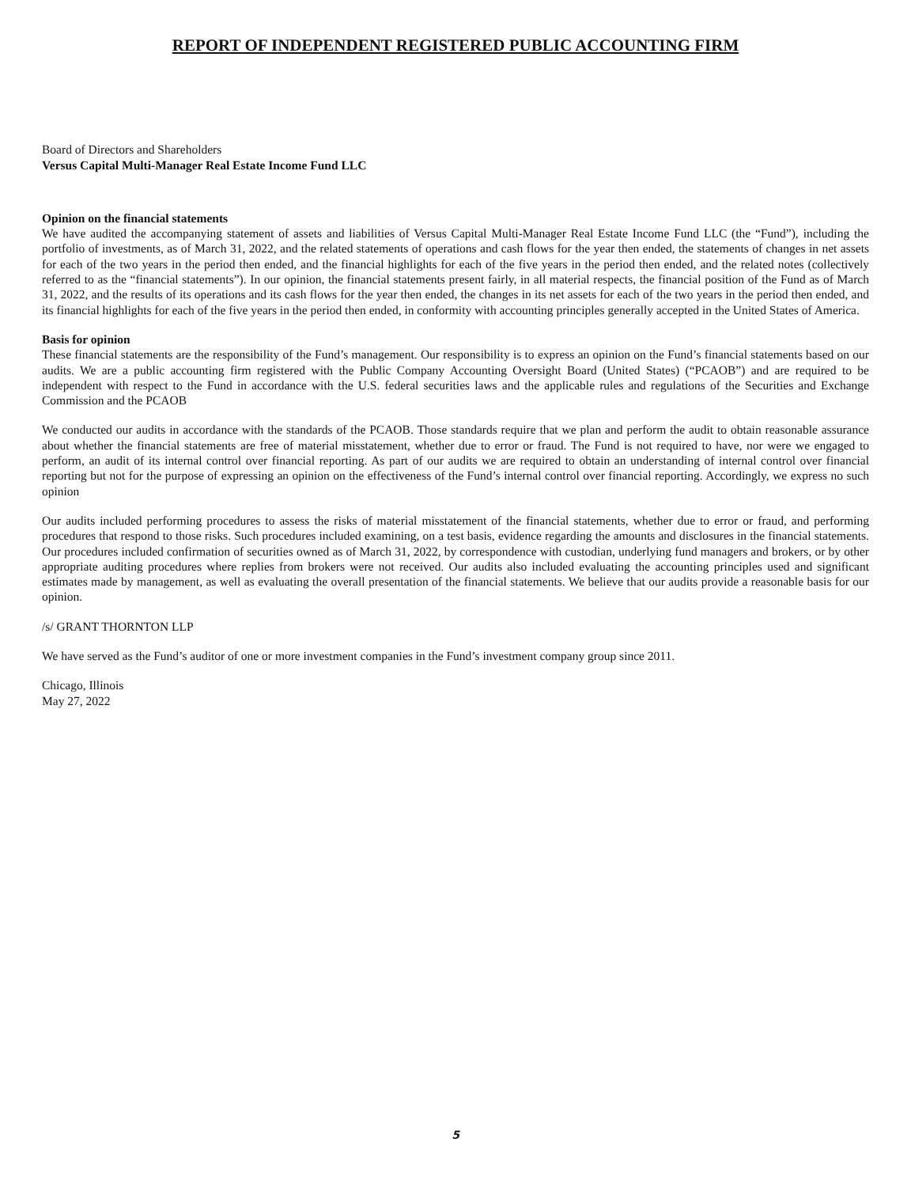REPORT OF INDEPENDENT REGISTERED PUBLIC ACCOUNTING FIRM
Board of Directors and Shareholders
Versus Capital Multi-Manager Real Estate Income Fund LLC
Opinion on the financial statements
We have audited the accompanying statement of assets and liabilities of Versus Capital Multi-Manager Real Estate Income Fund LLC (the “Fund”), including the portfolio of investments, as of March 31, 2022, and the related statements of operations and cash flows for the year then ended, the statements of changes in net assets for each of the two years in the period then ended, and the financial highlights for each of the five years in the period then ended, and the related notes (collectively referred to as the “financial statements”). In our opinion, the financial statements present fairly, in all material respects, the financial position of the Fund as of March 31, 2022, and the results of its operations and its cash flows for the year then ended, the changes in its net assets for each of the two years in the period then ended, and its financial highlights for each of the five years in the period then ended, in conformity with accounting principles generally accepted in the United States of America.
Basis for opinion
These financial statements are the responsibility of the Fund’s management. Our responsibility is to express an opinion on the Fund’s financial statements based on our audits. We are a public accounting firm registered with the Public Company Accounting Oversight Board (United States) (“PCAOB”) and are required to be independent with respect to the Fund in accordance with the U.S. federal securities laws and the applicable rules and regulations of the Securities and Exchange Commission and the PCAOB
We conducted our audits in accordance with the standards of the PCAOB. Those standards require that we plan and perform the audit to obtain reasonable assurance about whether the financial statements are free of material misstatement, whether due to error or fraud. The Fund is not required to have, nor were we engaged to perform, an audit of its internal control over financial reporting. As part of our audits we are required to obtain an understanding of internal control over financial reporting but not for the purpose of expressing an opinion on the effectiveness of the Fund’s internal control over financial reporting. Accordingly, we express no such opinion
Our audits included performing procedures to assess the risks of material misstatement of the financial statements, whether due to error or fraud, and performing procedures that respond to those risks. Such procedures included examining, on a test basis, evidence regarding the amounts and disclosures in the financial statements. Our procedures included confirmation of securities owned as of March 31, 2022, by correspondence with custodian, underlying fund managers and brokers, or by other appropriate auditing procedures where replies from brokers were not received. Our audits also included evaluating the accounting principles used and significant estimates made by management, as well as evaluating the overall presentation of the financial statements. We believe that our audits provide a reasonable basis for our opinion.
/s/ GRANT THORNTON LLP
We have served as the Fund’s auditor of one or more investment companies in the Fund’s investment company group since 2011.
Chicago, Illinois
May 27, 2022
5